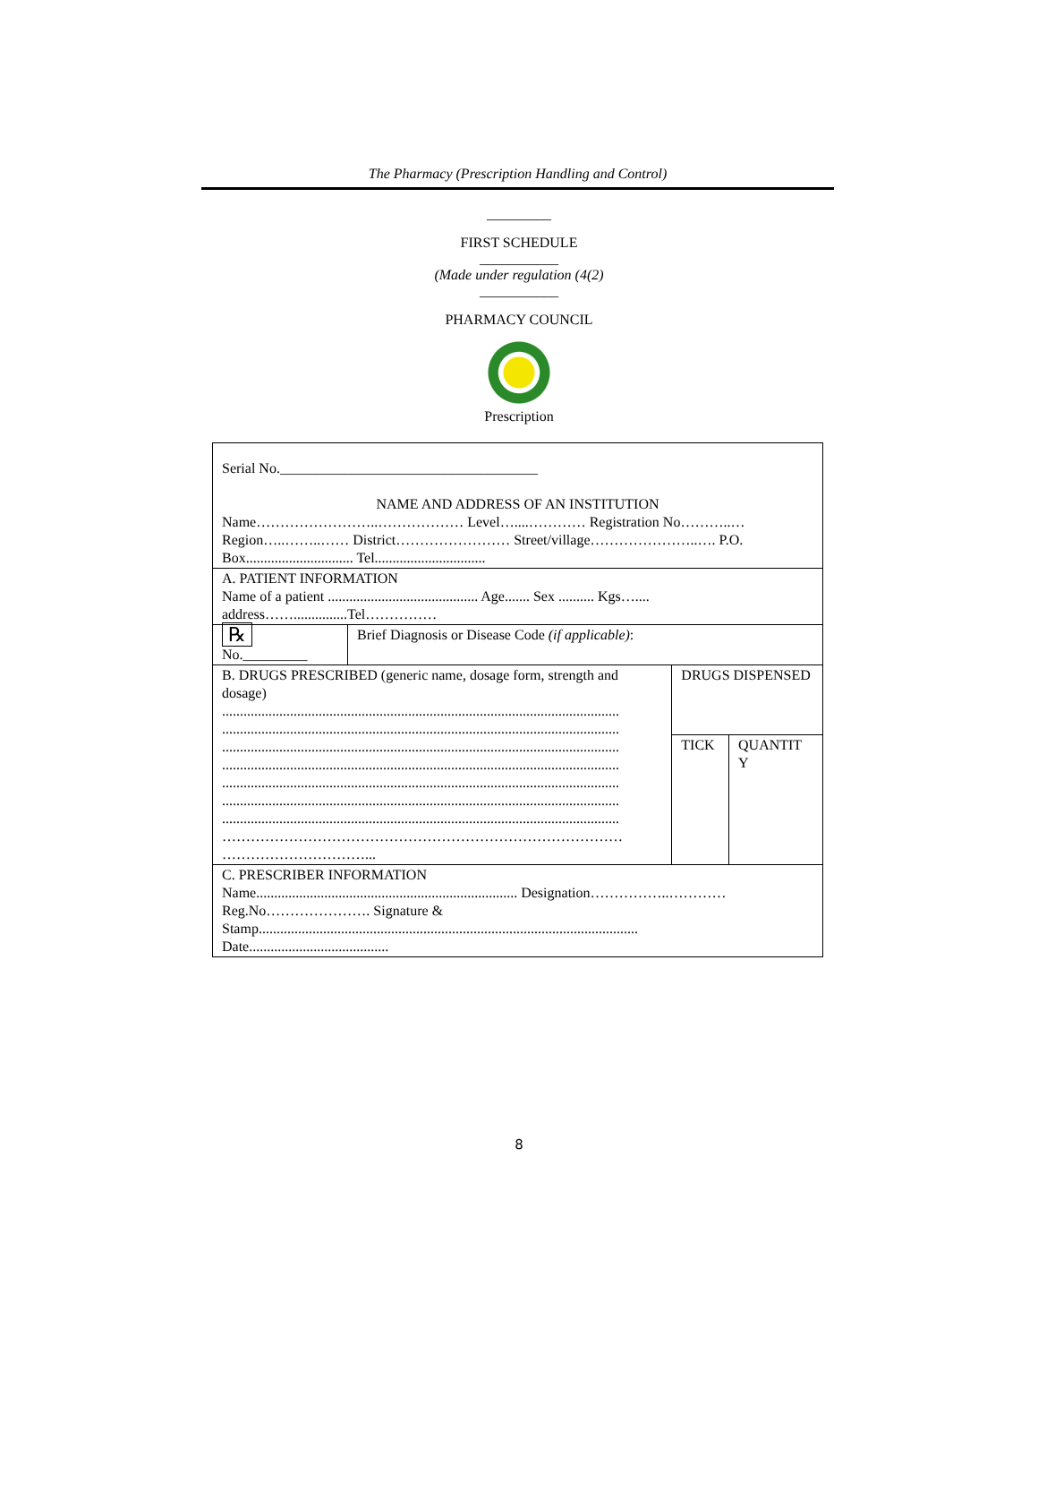The Pharmacy (Prescription Handling and Control)
_________
FIRST SCHEDULE
___________
(Made under regulation (4(2)
___________
PHARMACY COUNCIL
Prescription
| Serial No.____________________________________ NAME AND ADDRESS OF AN INSTITUTION Name……………………..……………… Level…....………… Registration No………..… Region…..……..…… District…………………… Street/village…………………..…. P.O. Box.............................. Tel............................... | | | |
| A. PATIENT INFORMATION Name of a patient .......................................... Age....... Sex .......... Kgs….... address……...............Tel…………… | | | |
| ℞ No._________ | Brief Diagnosis or Disease Code (if applicable) : | | |
| B. DRUGS PRESCRIBED (generic name, dosage form, strength and dosage) ............................................................................................................... ............................................................................................................... ............................................................................................................... ............................................................................................................... ............................................................................................................... ............................................................................................................... ............................................................................................................... ………………………………………………………………………… …………………………... | | DRUGS DISPENSED | |
| | | TICK | QUANTIT Y |
| C. PRESCRIBER INFORMATION Name......................................................................... Designation……………..………… Reg.No…………………. Signature & Stamp.......................................................................................................... Date....................................... | | | |
8